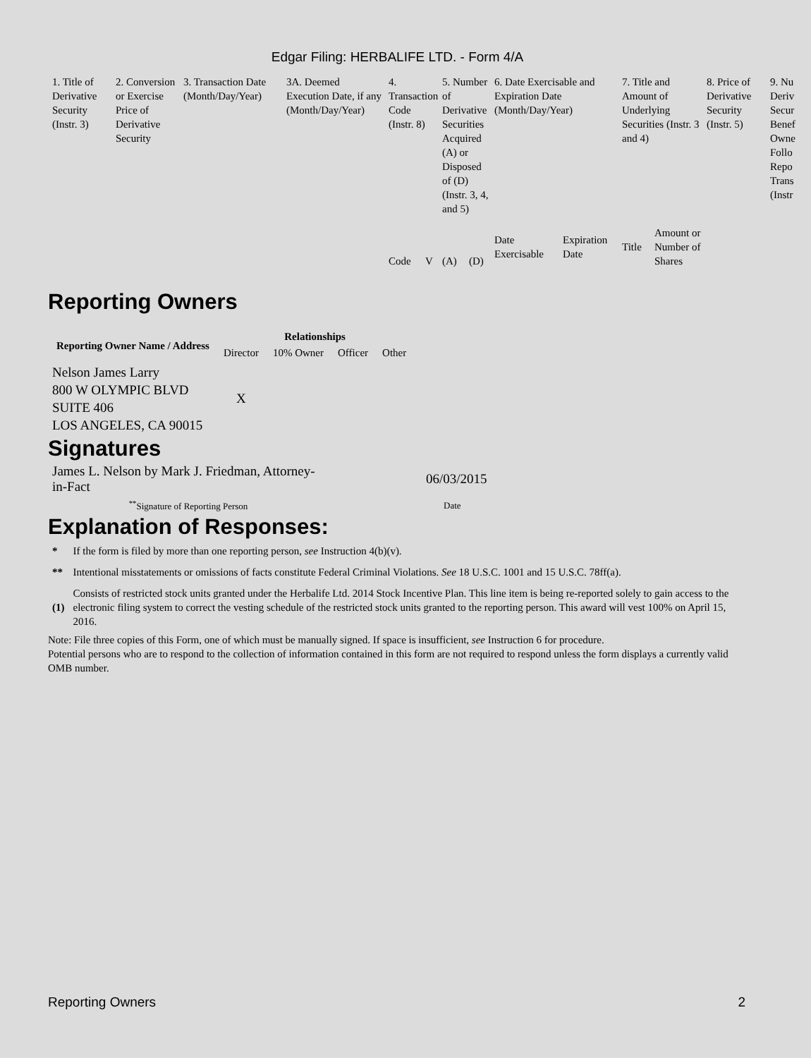Edgar Filing: HERBALIFE LTD. - Form 4/A
| 1. Title of Derivative Security (Instr. 3) | 2. Conversion or Exercise Price of Derivative Security | 3. Transaction Date (Month/Day/Year) | 3A. Deemed Execution Date, if any (Month/Day/Year) | 4. Transaction Code (Instr. 8) | | 5. Number of Derivative Securities Acquired (A) or Disposed of (D) (Instr. 3, 4, and 5) | | 6. Date Exercisable and Expiration Date (Month/Day/Year) | | 7. Title and Amount of Underlying Securities (Instr. 3 and 4) | | 8. Price of Derivative Security (Instr. 5) | 9. Nu Deriv Secur Benef Owne Follo Repo Trans (Instr |
| | | | | Code | V | (A) | (D) | Date Exercisable | Expiration Date | Title | Amount or Number of Shares | | |
Reporting Owners
| Reporting Owner Name / Address | Relationships | | | |
| --- | --- | --- | --- | --- |
| | Director | 10% Owner | Officer | Other |
| Nelson James Larry 800 W OLYMPIC BLVD SUITE 406 LOS ANGELES, CA 90015 | X | | | |
Signatures
| James L. Nelson by Mark J. Friedman, Attorney-in-Fact | 06/03/2015 |
| <sup>**</sup> Signature of Reporting Person | Date |
Explanation of Responses:
| * | If the form is filed by more than one reporting person, see Instruction 4(b)(v). |
| ** | Intentional misstatements or omissions of facts constitute Federal Criminal Violations. See 18 U.S.C. 1001 and 15 U.S.C. 78ff(a). |
| (1) | Consists of restricted stock units granted under the Herbalife Ltd. 2014 Stock Incentive Plan. This line item is being re-reported solely to gain access to the electronic filing system to correct the vesting schedule of the restricted stock units granted to the reporting person. This award will vest 100% on April 15, 2016. |
Note: File three copies of this Form, one of which must be manually signed. If space is insufficient, see Instruction 6 for procedure.
Potential persons who are to respond to the collection of information contained in this form are not required to respond unless the form displays a currently valid OMB number.
Reporting Owners 2